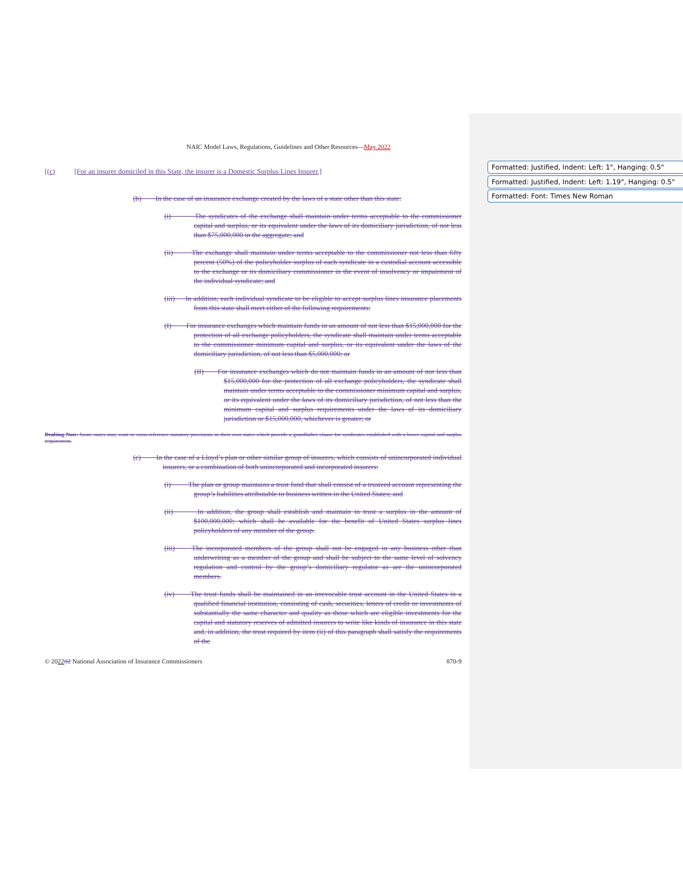Formatted: Justified, Indent: Left: 1", Hanging: 0.5"
Formatted: Justified, Indent: Left: 1.19", Hanging: 0.5"
Formatted: Font: Times New Roman
NAIC Model Laws, Regulations, Guidelines and Other Resources—May 2022
[(c) [For an insurer domiciled in this State, the insurer is a Domestic Surplus Lines Insurer.]
(b) In the case of an insurance exchange created by the laws of a state other than this state:
(i) The syndicates of the exchange shall maintain under terms acceptable to the commissioner capital and surplus, or its equivalent under the laws of its domiciliary jurisdiction, of not less than $75,000,000 in the aggregate; and
(ii) The exchange shall maintain under terms acceptable to the commissioner not less than fifty percent (50%) of the policyholder surplus of each syndicate in a custodial account accessible to the exchange or its domiciliary commissioner in the event of insolvency or impairment of the individual syndicate; and
(iii) In addition, each individual syndicate to be eligible to accept surplus lines insurance placements from this state shall meet either of the following requirements:
(I) For insurance exchanges which maintain funds in an amount of not less than $15,000,000 for the protection of all exchange policyholders, the syndicate shall maintain under terms acceptable to the commissioner minimum capital and surplus, or its equivalent under the laws of the domiciliary jurisdiction, of not less than $5,000,000; or
(II) For insurance exchanges which do not maintain funds in an amount of not less than $15,000,000 for the protection of all exchange policyholders, the syndicate shall maintain under terms acceptable to the commissioner minimum capital and surplus, or its equivalent under the laws of its domiciliary jurisdiction, of not less than the minimum capital and surplus requirements under the laws of its domiciliary jurisdiction or $15,000,000, whichever is greater; or
Drafting Note: Some states may want to cross-reference statutory provisions in their own states which provide a grandfather clause for syndicates established with a lower capital and surplus requirement.
(c) In the case of a Lloyd’s plan or other similar group of insurers, which consists of unincorporated individual insurers, or a combination of both unincorporated and incorporated insurers:
(i) The plan or group maintains a trust fund that shall consist of a trusteed account representing the group’s liabilities attributable to business written in the United States; and
(ii) In addition, the group shall establish and maintain in trust a surplus in the amount of $100,000,000; which shall be available for the benefit of United States surplus lines policyholders of any member of the group.
(iii) The incorporated members of the group shall not be engaged in any business other than underwriting as a member of the group and shall be subject to the same level of solvency regulation and control by the group’s domiciliary regulator as are the unincorporated members.
(iv) The trust funds shall be maintained in an irrevocable trust account in the United States in a qualified financial institution, consisting of cash, securities, letters of credit or investments of substantially the same character and quality as those which are eligible investments for the capital and statutory reserves of admitted insurers to write like kinds of insurance in this state and, in addition, the trust required by item (ii) of this paragraph shall satisfy the requirements of the
© 202202 National Association of Insurance Commissioners 870-9